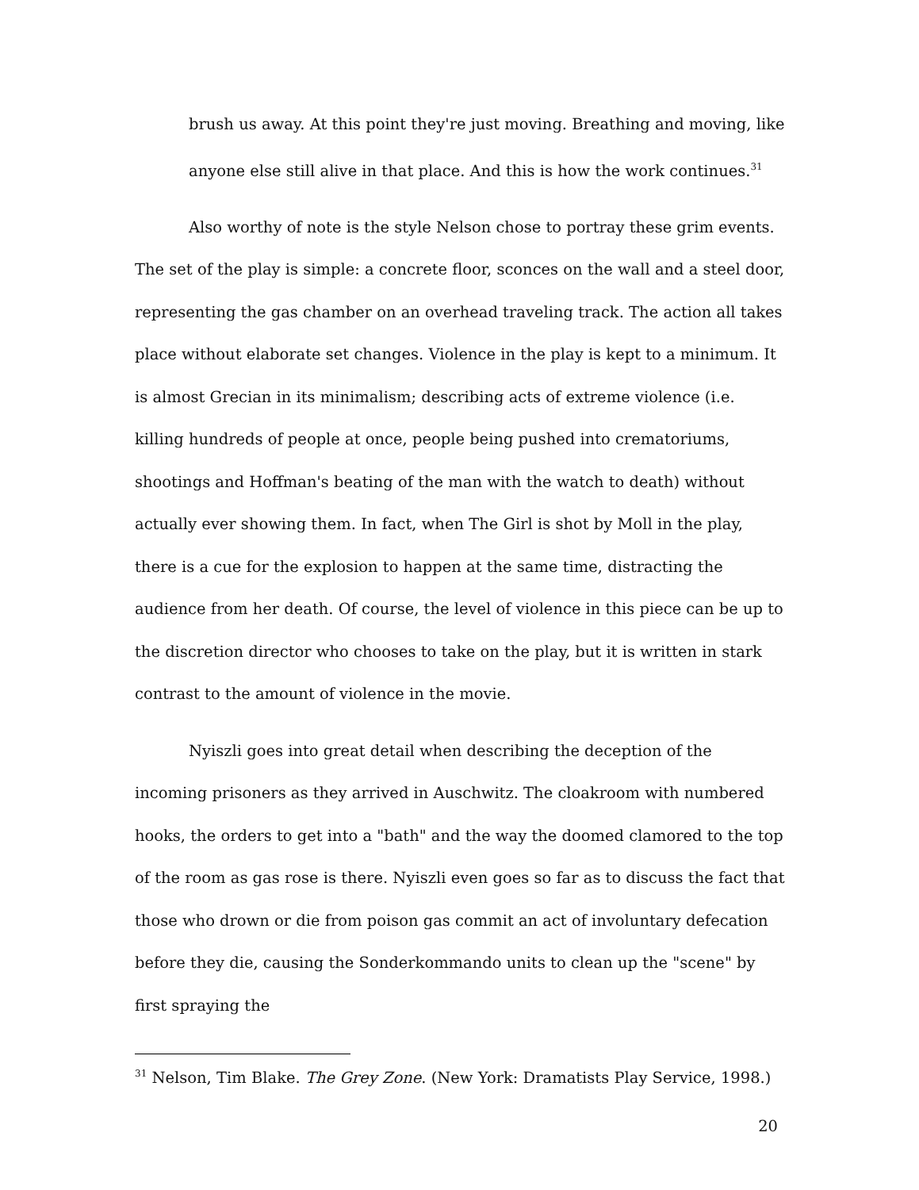brush us away. At this point they're just moving. Breathing and moving, like anyone else still alive in that place. And this is how the work continues.<sup>31</sup>
Also worthy of note is the style Nelson chose to portray these grim events. The set of the play is simple: a concrete floor, sconces on the wall and a steel door, representing the gas chamber on an overhead traveling track. The action all takes place without elaborate set changes. Violence in the play is kept to a minimum. It is almost Grecian in its minimalism; describing acts of extreme violence (i.e. killing hundreds of people at once, people being pushed into crematoriums, shootings and Hoffman's beating of the man with the watch to death) without actually ever showing them. In fact, when The Girl is shot by Moll in the play, there is a cue for the explosion to happen at the same time, distracting the audience from her death. Of course, the level of violence in this piece can be up to the discretion director who chooses to take on the play, but it is written in stark contrast to the amount of violence in the movie.
Nyiszli goes into great detail when describing the deception of the incoming prisoners as they arrived in Auschwitz. The cloakroom with numbered hooks, the orders to get into a "bath" and the way the doomed clamored to the top of the room as gas rose is there. Nyiszli even goes so far as to discuss the fact that those who drown or die from poison gas commit an act of involuntary defecation before they die, causing the Sonderkommando units to clean up the "scene" by first spraying the
<sup>31</sup> Nelson, Tim Blake. The Grey Zone. (New York: Dramatists Play Service, 1998.)
20